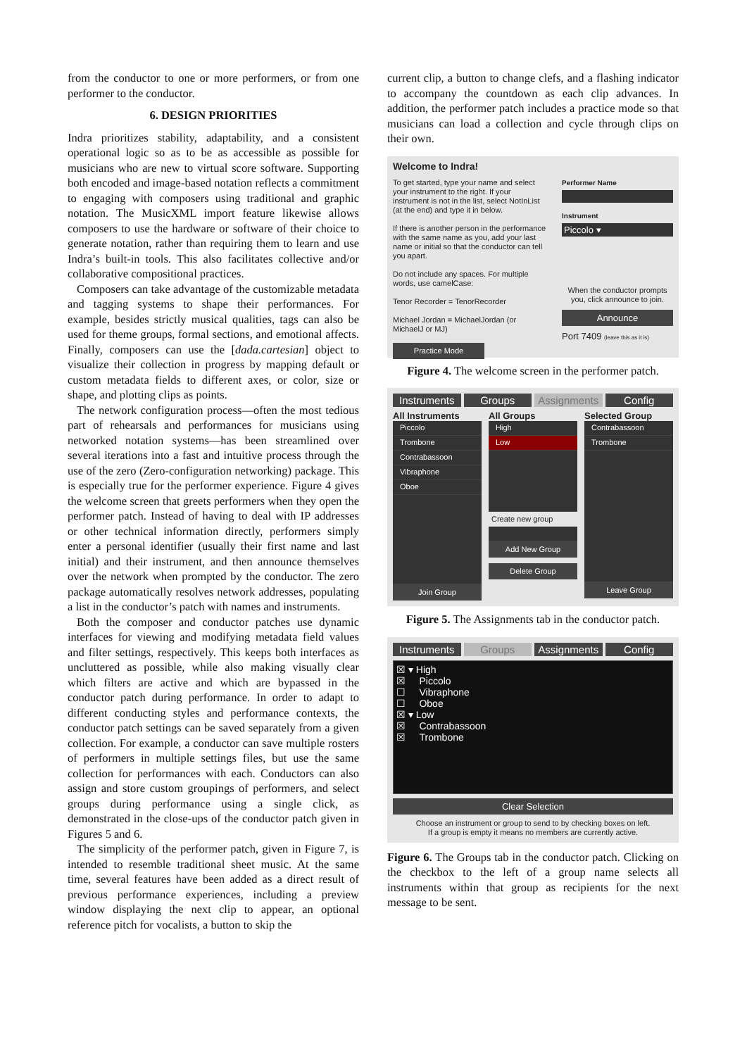from the conductor to one or more performers, or from one performer to the conductor.
6. DESIGN PRIORITIES
Indra prioritizes stability, adaptability, and a consistent operational logic so as to be as accessible as possible for musicians who are new to virtual score software. Supporting both encoded and image-based notation reflects a commitment to engaging with composers using traditional and graphic notation. The MusicXML import feature likewise allows composers to use the hardware or software of their choice to generate notation, rather than requiring them to learn and use Indra’s built-in tools. This also facilitates collective and/or collaborative compositional practices.
Composers can take advantage of the customizable metadata and tagging systems to shape their performances. For example, besides strictly musical qualities, tags can also be used for theme groups, formal sections, and emotional affects. Finally, composers can use the [dada.cartesian] object to visualize their collection in progress by mapping default or custom metadata fields to different axes, or color, size or shape, and plotting clips as points.
The network configuration process—often the most tedious part of rehearsals and performances for musicians using networked notation systems—has been streamlined over several iterations into a fast and intuitive process through the use of the zero (Zero-configuration networking) package. This is especially true for the performer experience. Figure 4 gives the welcome screen that greets performers when they open the performer patch. Instead of having to deal with IP addresses or other technical information directly, performers simply enter a personal identifier (usually their first name and last initial) and their instrument, and then announce themselves over the network when prompted by the conductor. The zero package automatically resolves network addresses, populating a list in the conductor’s patch with names and instruments.
Both the composer and conductor patches use dynamic interfaces for viewing and modifying metadata field values and filter settings, respectively. This keeps both interfaces as uncluttered as possible, while also making visually clear which filters are active and which are bypassed in the conductor patch during performance. In order to adapt to different conducting styles and performance contexts, the conductor patch settings can be saved separately from a given collection. For example, a conductor can save multiple rosters of performers in multiple settings files, but use the same collection for performances with each. Conductors can also assign and store custom groupings of performers, and select groups during performance using a single click, as demonstrated in the close-ups of the conductor patch given in Figures 5 and 6.
The simplicity of the performer patch, given in Figure 7, is intended to resemble traditional sheet music. At the same time, several features have been added as a direct result of previous performance experiences, including a preview window displaying the next clip to appear, an optional reference pitch for vocalists, a button to skip the
current clip, a button to change clefs, and a flashing indicator to accompany the countdown as each clip advances. In addition, the performer patch includes a practice mode so that musicians can load a collection and cycle through clips on their own.
Welcome to Indra!
To get started, type your name and select your instrument to the right. If your instrument is not in the list, select NotInList (at the end) and type it in below.
If there is another person in the performance with the same name as you, add your last name or initial so that the conductor can tell you apart.
Do not include any spaces. For multiple words, use camelCase:
Tenor Recorder = TenorRecorder
Michael Jordan = MichaelJordan (or MichaelJ or MJ)
Practice Mode
Performer Name
Instrument
Piccolo ▾
When the conductor prompts you, click announce to join.
Announce
Port 7409 (leave this as it is)
Figure 4. The welcome screen in the performer patch.
Instruments Groups Assignments Config
All Instruments
Piccolo
Trombone
Contrabassoon
Vibraphone
Oboe
Join Group
All Groups
High
Low
Create new group
Add New Group
Delete Group
Selected Group
Contrabassoon
Trombone
Leave Group
Figure 5. The Assignments tab in the conductor patch.
Instruments Groups Assignments Config
☒ ▾ High
☒ Piccolo
☐ Vibraphone
☐ Oboe
☒ ▾ Low
☒ Contrabassoon
☒ Trombone
Clear Selection
Choose an instrument or group to send to by checking boxes on left.
If a group is empty it means no members are currently active.
Figure 6. The Groups tab in the conductor patch. Clicking on the checkbox to the left of a group name selects all instruments within that group as recipients for the next message to be sent.